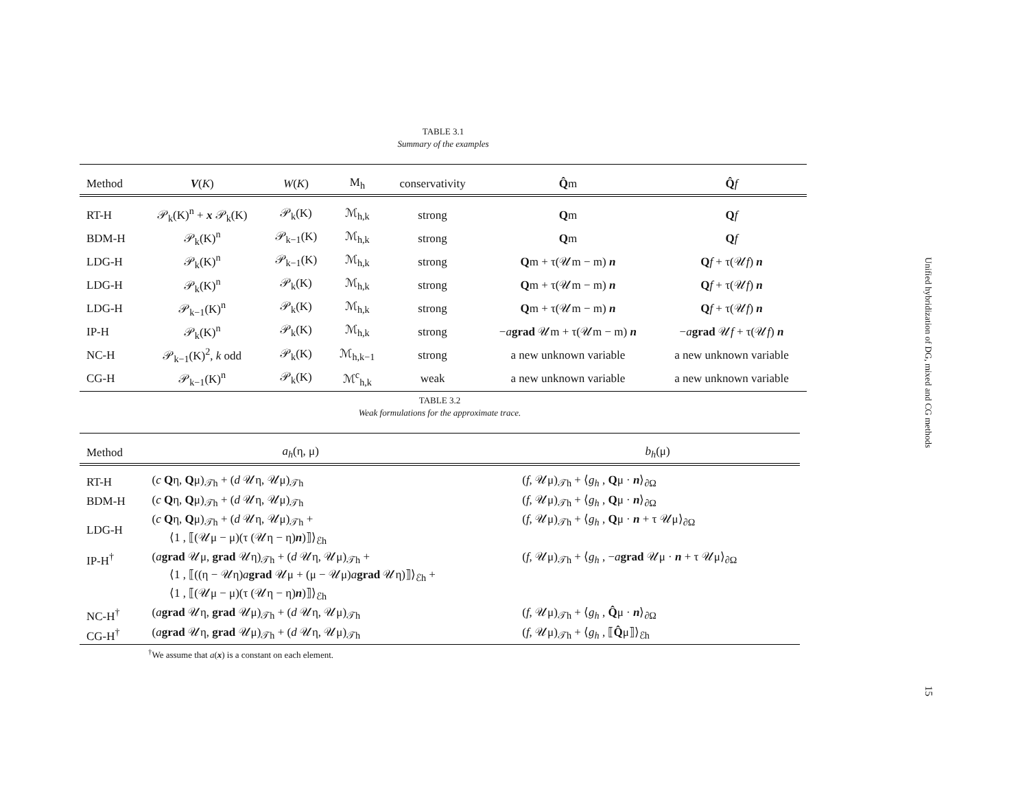TABLE 3.1
Summary of the examples
| Method | V ( K ) | W ( K ) | M<sub>h</sub> | conservativity | Q̂ m | Q̂ f |
| --- | --- | --- | --- | --- | --- | --- |
| RT-H | 𝒫<sub>k</sub>(K)<sup>n</sup> + x 𝒫<sub>k</sub>(K) | 𝒫<sub>k</sub>(K) | ℳ<sub>h,k</sub> | strong | Q m | Q f |
| BDM-H | 𝒫<sub>k</sub>(K)<sup>n</sup> | 𝒫<sub>k−1</sub>(K) | ℳ<sub>h,k</sub> | strong | Q m | Q f |
| LDG-H | 𝒫<sub>k</sub>(K)<sup>n</sup> | 𝒫<sub>k−1</sub>(K) | ℳ<sub>h,k</sub> | strong | Q m + τ(𝒰m − m) n | Q f + τ(𝒰 f ) n |
| LDG-H | 𝒫<sub>k</sub>(K)<sup>n</sup> | 𝒫<sub>k</sub>(K) | ℳ<sub>h,k</sub> | strong | Q m + τ(𝒰m − m) n | Q f + τ(𝒰 f ) n |
| LDG-H | 𝒫<sub>k−1</sub>(K)<sup>n</sup> | 𝒫<sub>k</sub>(K) | ℳ<sub>h,k</sub> | strong | Q m + τ(𝒰m − m) n | Q f + τ(𝒰 f ) n |
| IP-H | 𝒫<sub>k</sub>(K)<sup>n</sup> | 𝒫<sub>k</sub>(K) | ℳ<sub>h,k</sub> | strong | − a grad 𝒰m + τ(𝒰m − m) n | − a grad 𝒰 f + τ(𝒰 f ) n |
| NC-H | 𝒫<sub>k−1</sub>(K)<sup>2</sup>, k odd | 𝒫<sub>k</sub>(K) | ℳ<sub>h,k−1</sub> | strong | a new unknown variable | a new unknown variable |
| CG-H | 𝒫<sub>k−1</sub>(K)<sup>n</sup> | 𝒫<sub>k</sub>(K) | ℳ<sup>c</sup><sub>h,k</sub> | weak | a new unknown variable | a new unknown variable |
TABLE 3.2
Weak formulations for the approximate trace.
| Method | a<sub>h</sub> (η, μ) | b<sub>h</sub> (μ) |
| --- | --- | --- |
| RT-H | ( c Q η, Q μ)<sub>𝒯h</sub> + ( d 𝒰η, 𝒰μ)<sub>𝒯h</sub> | ( f , 𝒰μ)<sub>𝒯h</sub> + ⟨ g<sub>h</sub> , Q μ · n ⟩<sub>∂Ω</sub> |
| BDM-H | ( c Q η, Q μ)<sub>𝒯h</sub> + ( d 𝒰η, 𝒰μ)<sub>𝒯h</sub> | ( f , 𝒰μ)<sub>𝒯h</sub> + ⟨ g<sub>h</sub> , Q μ · n ⟩<sub>∂Ω</sub> |
| LDG-H | ( c Q η, Q μ)<sub>𝒯h</sub> + ( d 𝒰η, 𝒰μ)<sub>𝒯h</sub> + ⟨1 , ⟦(𝒰μ − μ)(τ (𝒰η − η) n )⟧⟩<sub>ℰh</sub> | ( f , 𝒰μ)<sub>𝒯h</sub> + ⟨ g<sub>h</sub> , Q μ · n + τ 𝒰μ⟩<sub>∂Ω</sub> |
| IP-H<sup>†</sup> | ( a grad 𝒰μ, grad 𝒰η)<sub>𝒯h</sub> + ( d 𝒰η, 𝒰μ)<sub>𝒯h</sub> + ⟨1 , ⟦((η − 𝒰η) a grad 𝒰μ + (μ − 𝒰μ) a grad 𝒰η)⟧⟩<sub>ℰh</sub> + ⟨1 , ⟦(𝒰μ − μ)(τ (𝒰η − η) n )⟧⟩<sub>ℰh</sub> | ( f , 𝒰μ)<sub>𝒯h</sub> + ⟨ g<sub>h</sub> , − a grad 𝒰μ · n + τ 𝒰μ⟩<sub>∂Ω</sub> |
| NC-H<sup>†</sup> | ( a grad 𝒰η, grad 𝒰μ)<sub>𝒯h</sub> + ( d 𝒰η, 𝒰μ)<sub>𝒯h</sub> | ( f , 𝒰μ)<sub>𝒯h</sub> + ⟨ g<sub>h</sub> , Q̂ μ · n ⟩<sub>∂Ω</sub> |
| CG-H<sup>†</sup> | ( a grad 𝒰η, grad 𝒰μ)<sub>𝒯h</sub> + ( d 𝒰η, 𝒰μ)<sub>𝒯h</sub> | ( f , 𝒰μ)<sub>𝒯h</sub> + ⟨ g<sub>h</sub> , ⟦ Q̂ μ⟧⟩<sub>ℰh</sub> |
<sup>†</sup> We assume that a(x) is a constant on each element.
Unified hybridization of DG, mixed and CG methods
15